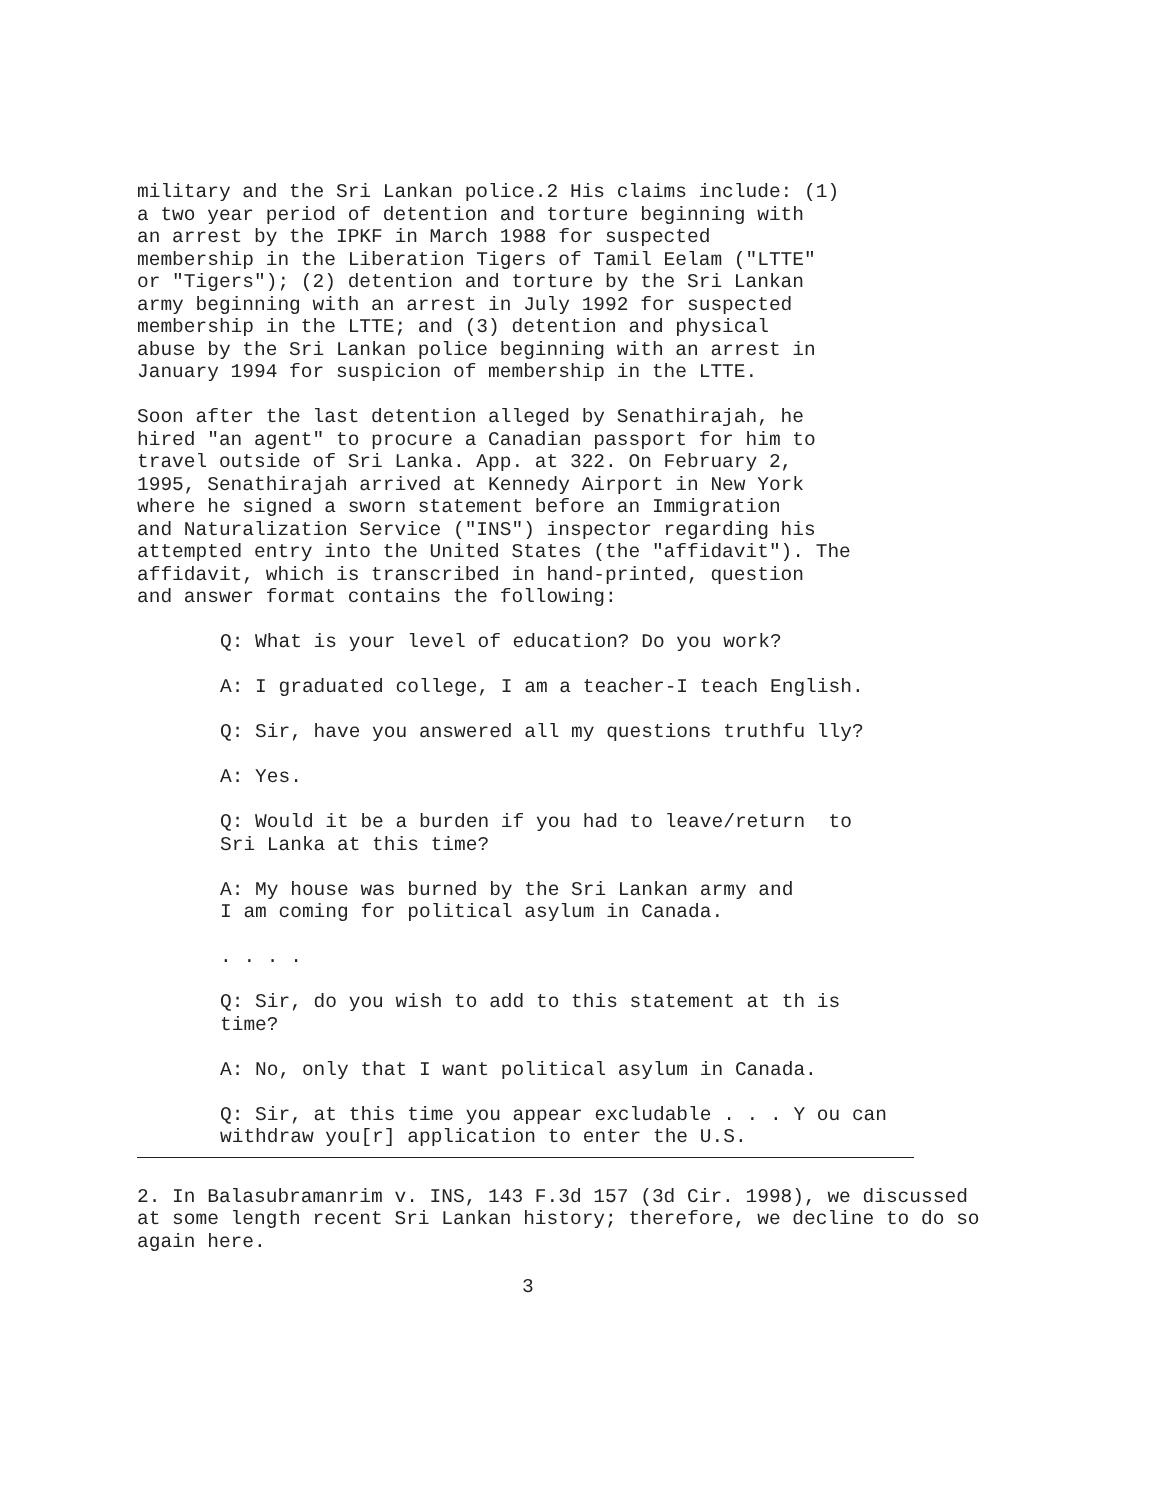military and the Sri Lankan police.2 His claims include: (1) a two year period of detention and torture beginning with an arrest by the IPKF in March 1988 for suspected membership in the Liberation Tigers of Tamil Eelam ("LTTE" or "Tigers"); (2) detention and torture by the Sri Lankan army beginning with an arrest in July 1992 for suspected membership in the LTTE; and (3) detention and physical abuse by the Sri Lankan police beginning with an arrest in January 1994 for suspicion of membership in the LTTE.
Soon after the last detention alleged by Senathirajah, he hired "an agent" to procure a Canadian passport for him to travel outside of Sri Lanka. App. at 322. On February 2, 1995, Senathirajah arrived at Kennedy Airport in New York where he signed a sworn statement before an Immigration and Naturalization Service ("INS") inspector regarding his attempted entry into the United States (the "affidavit"). The affidavit, which is transcribed in hand-printed, question and answer format contains the following:
Q: What is your level of education? Do you work?
A: I graduated college, I am a teacher-I teach English.
Q: Sir, have you answered all my questions truthfu lly?
A: Yes.
Q: Would it be a burden if you had to leave/return to Sri Lanka at this time?
A: My house was burned by the Sri Lankan army and I am coming for political asylum in Canada.
. . . .
Q: Sir, do you wish to add to this statement at th is time?
A: No, only that I want political asylum in Canada.
Q: Sir, at this time you appear excludable . . . Y ou can withdraw you[r] application to enter the U.S.
2. In Balasubramanrim v. INS, 143 F.3d 157 (3d Cir. 1998), we discussed at some length recent Sri Lankan history; therefore, we decline to do so again here.
3